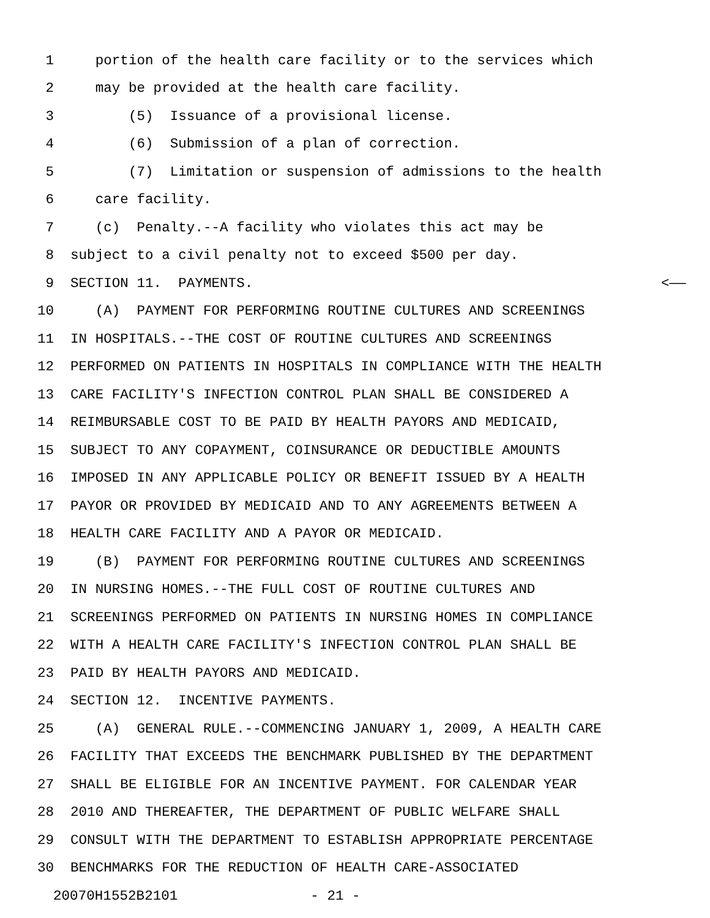1 portion of the health care facility or to the services which
2 may be provided at the health care facility.
3 (5) Issuance of a provisional license.
4 (6) Submission of a plan of correction.
5 (7) Limitation or suspension of admissions to the health
6 care facility.
7 (c) Penalty.--A facility who violates this act may be
8 subject to a civil penalty not to exceed $500 per day.
9 SECTION 11. PAYMENTS. <——
10 (A) PAYMENT FOR PERFORMING ROUTINE CULTURES AND SCREENINGS
11 IN HOSPITALS.--THE COST OF ROUTINE CULTURES AND SCREENINGS
12 PERFORMED ON PATIENTS IN HOSPITALS IN COMPLIANCE WITH THE HEALTH
13 CARE FACILITY'S INFECTION CONTROL PLAN SHALL BE CONSIDERED A
14 REIMBURSABLE COST TO BE PAID BY HEALTH PAYORS AND MEDICAID,
15 SUBJECT TO ANY COPAYMENT, COINSURANCE OR DEDUCTIBLE AMOUNTS
16 IMPOSED IN ANY APPLICABLE POLICY OR BENEFIT ISSUED BY A HEALTH
17 PAYOR OR PROVIDED BY MEDICAID AND TO ANY AGREEMENTS BETWEEN A
18 HEALTH CARE FACILITY AND A PAYOR OR MEDICAID.
19 (B) PAYMENT FOR PERFORMING ROUTINE CULTURES AND SCREENINGS
20 IN NURSING HOMES.--THE FULL COST OF ROUTINE CULTURES AND
21 SCREENINGS PERFORMED ON PATIENTS IN NURSING HOMES IN COMPLIANCE
22 WITH A HEALTH CARE FACILITY'S INFECTION CONTROL PLAN SHALL BE
23 PAID BY HEALTH PAYORS AND MEDICAID.
24 SECTION 12. INCENTIVE PAYMENTS.
25 (A) GENERAL RULE.--COMMENCING JANUARY 1, 2009, A HEALTH CARE
26 FACILITY THAT EXCEEDS THE BENCHMARK PUBLISHED BY THE DEPARTMENT
27 SHALL BE ELIGIBLE FOR AN INCENTIVE PAYMENT. FOR CALENDAR YEAR
28 2010 AND THEREAFTER, THE DEPARTMENT OF PUBLIC WELFARE SHALL
29 CONSULT WITH THE DEPARTMENT TO ESTABLISH APPROPRIATE PERCENTAGE
30 BENCHMARKS FOR THE REDUCTION OF HEALTH CARE-ASSOCIATED
20070H1552B2101 - 21 -